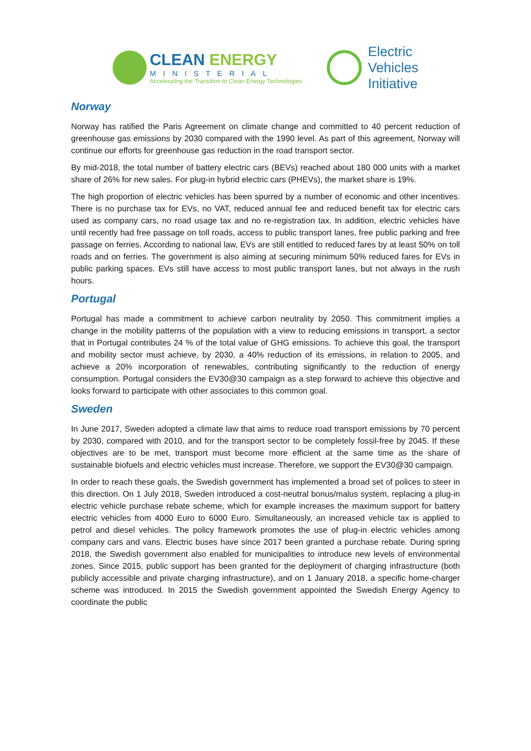CLEAN ENERGY
MINISTERIAL
Accelerating the Transition to Clean Energy Technologies
Electric
Vehicles
Initiative
Norway
Norway has ratified the Paris Agreement on climate change and committed to 40 percent reduction of greenhouse gas emissions by 2030 compared with the 1990 level. As part of this agreement, Norway will continue our efforts for greenhouse gas reduction in the road transport sector.
By mid-2018, the total number of battery electric cars (BEVs) reached about 180 000 units with a market share of 26% for new sales. For plug-in hybrid electric cars (PHEVs), the market share is 19%.
The high proportion of electric vehicles has been spurred by a number of economic and other incentives. There is no purchase tax for EVs, no VAT, reduced annual fee and reduced benefit tax for electric cars used as company cars, no road usage tax and no re-registration tax. In addition, electric vehicles have until recently had free passage on toll roads, access to public transport lanes, free public parking and free passage on ferries. According to national law, EVs are still entitled to reduced fares by at least 50% on toll roads and on ferries. The government is also aiming at securing minimum 50% reduced fares for EVs in public parking spaces. EVs still have access to most public transport lanes, but not always in the rush hours.
Portugal
Portugal has made a commitment to achieve carbon neutrality by 2050. This commitment implies a change in the mobility patterns of the population with a view to reducing emissions in transport, a sector that in Portugal contributes 24 % of the total value of GHG emissions. To achieve this goal, the transport and mobility sector must achieve, by 2030, a 40% reduction of its emissions, in relation to 2005, and achieve a 20% incorporation of renewables, contributing significantly to the reduction of energy consumption. Portugal considers the EV30@30 campaign as a step forward to achieve this objective and looks forward to participate with other associates to this common goal.
Sweden
In June 2017, Sweden adopted a climate law that aims to reduce road transport emissions by 70 percent by 2030, compared with 2010, and for the transport sector to be completely fossil-free by 2045. If these objectives are to be met, transport must become more efficient at the same time as the share of sustainable biofuels and electric vehicles must increase. Therefore, we support the EV30@30 campaign.
In order to reach these goals, the Swedish government has implemented a broad set of polices to steer in this direction. On 1 July 2018, Sweden introduced a cost-neutral bonus/malus system, replacing a plug-in electric vehicle purchase rebate scheme, which for example increases the maximum support for battery electric vehicles from 4000 Euro to 6000 Euro. Simultaneously, an increased vehicle tax is applied to petrol and diesel vehicles. The policy framework promotes the use of plug-in electric vehicles among company cars and vans. Electric buses have since 2017 been granted a purchase rebate. During spring 2018, the Swedish government also enabled for municipalities to introduce new levels of environmental zones. Since 2015, public support has been granted for the deployment of charging infrastructure (both publicly accessible and private charging infrastructure), and on 1 January 2018, a specific home-charger scheme was introduced. In 2015 the Swedish government appointed the Swedish Energy Agency to coordinate the public